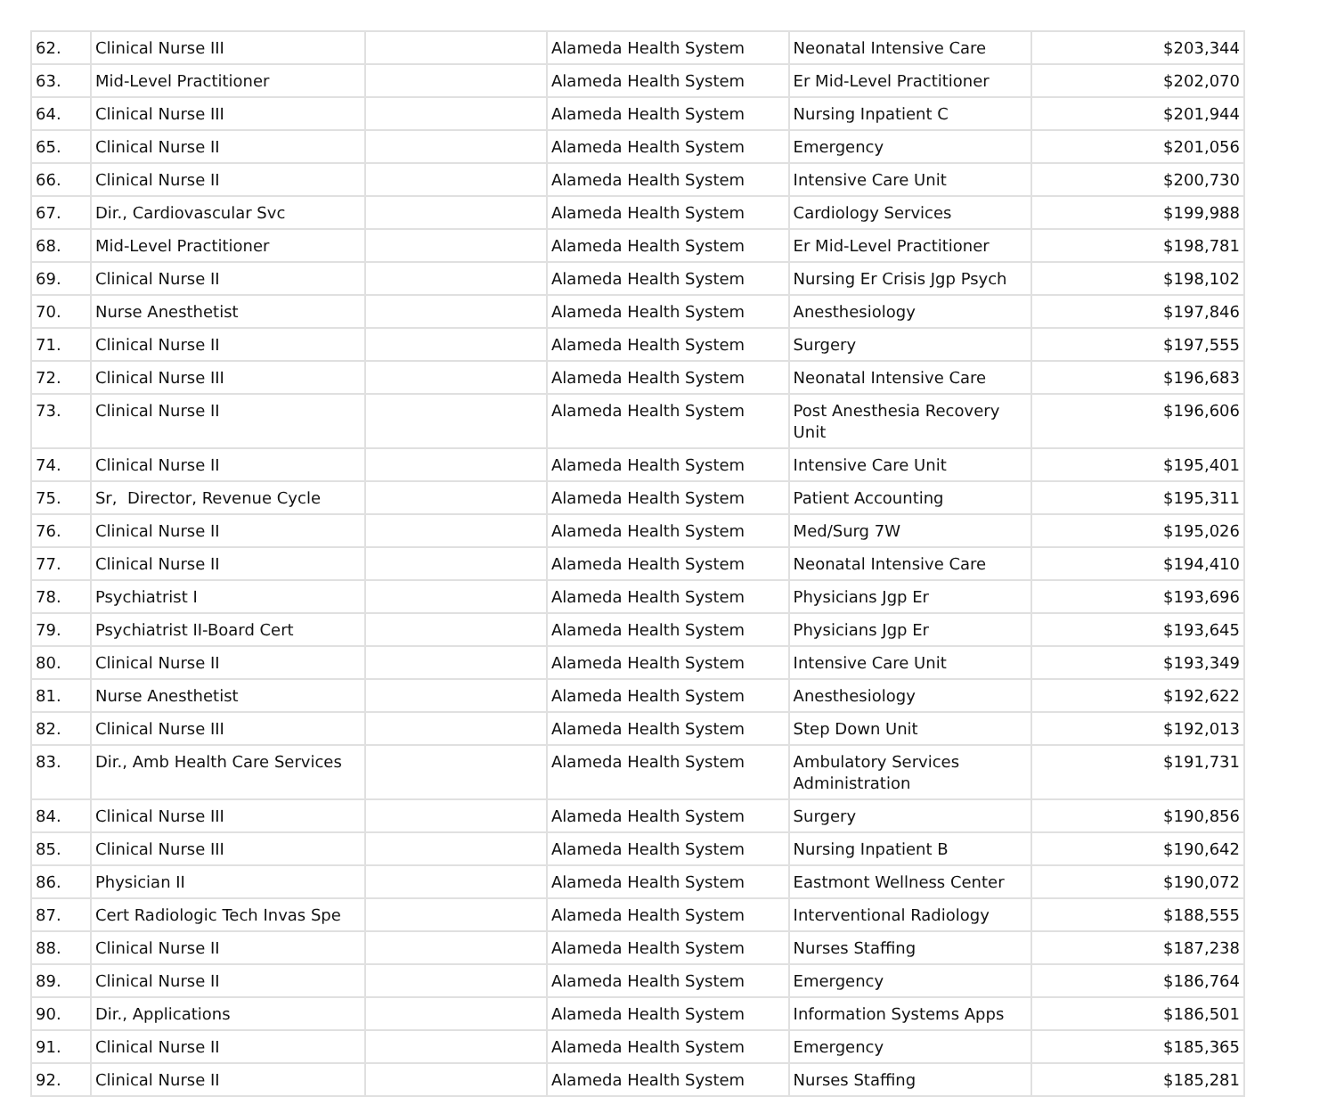| 62. | Clinical Nurse III | | Alameda Health System | Neonatal Intensive Care | $203,344 |
| 63. | Mid-Level Practitioner | | Alameda Health System | Er Mid-Level Practitioner | $202,070 |
| 64. | Clinical Nurse III | | Alameda Health System | Nursing Inpatient C | $201,944 |
| 65. | Clinical Nurse II | | Alameda Health System | Emergency | $201,056 |
| 66. | Clinical Nurse II | | Alameda Health System | Intensive Care Unit | $200,730 |
| 67. | Dir., Cardiovascular Svc | | Alameda Health System | Cardiology Services | $199,988 |
| 68. | Mid-Level Practitioner | | Alameda Health System | Er Mid-Level Practitioner | $198,781 |
| 69. | Clinical Nurse II | | Alameda Health System | Nursing Er Crisis Jgp Psych | $198,102 |
| 70. | Nurse Anesthetist | | Alameda Health System | Anesthesiology | $197,846 |
| 71. | Clinical Nurse II | | Alameda Health System | Surgery | $197,555 |
| 72. | Clinical Nurse III | | Alameda Health System | Neonatal Intensive Care | $196,683 |
| 73. | Clinical Nurse II | | Alameda Health System | Post Anesthesia Recovery Unit | $196,606 |
| 74. | Clinical Nurse II | | Alameda Health System | Intensive Care Unit | $195,401 |
| 75. | Sr, Director, Revenue Cycle | | Alameda Health System | Patient Accounting | $195,311 |
| 76. | Clinical Nurse II | | Alameda Health System | Med/Surg 7W | $195,026 |
| 77. | Clinical Nurse II | | Alameda Health System | Neonatal Intensive Care | $194,410 |
| 78. | Psychiatrist I | | Alameda Health System | Physicians Jgp Er | $193,696 |
| 79. | Psychiatrist II-Board Cert | | Alameda Health System | Physicians Jgp Er | $193,645 |
| 80. | Clinical Nurse II | | Alameda Health System | Intensive Care Unit | $193,349 |
| 81. | Nurse Anesthetist | | Alameda Health System | Anesthesiology | $192,622 |
| 82. | Clinical Nurse III | | Alameda Health System | Step Down Unit | $192,013 |
| 83. | Dir., Amb Health Care Services | | Alameda Health System | Ambulatory Services Administration | $191,731 |
| 84. | Clinical Nurse III | | Alameda Health System | Surgery | $190,856 |
| 85. | Clinical Nurse III | | Alameda Health System | Nursing Inpatient B | $190,642 |
| 86. | Physician II | | Alameda Health System | Eastmont Wellness Center | $190,072 |
| 87. | Cert Radiologic Tech Invas Spe | | Alameda Health System | Interventional Radiology | $188,555 |
| 88. | Clinical Nurse II | | Alameda Health System | Nurses Staffing | $187,238 |
| 89. | Clinical Nurse II | | Alameda Health System | Emergency | $186,764 |
| 90. | Dir., Applications | | Alameda Health System | Information Systems Apps | $186,501 |
| 91. | Clinical Nurse II | | Alameda Health System | Emergency | $185,365 |
| 92. | Clinical Nurse II | | Alameda Health System | Nurses Staffing | $185,281 |